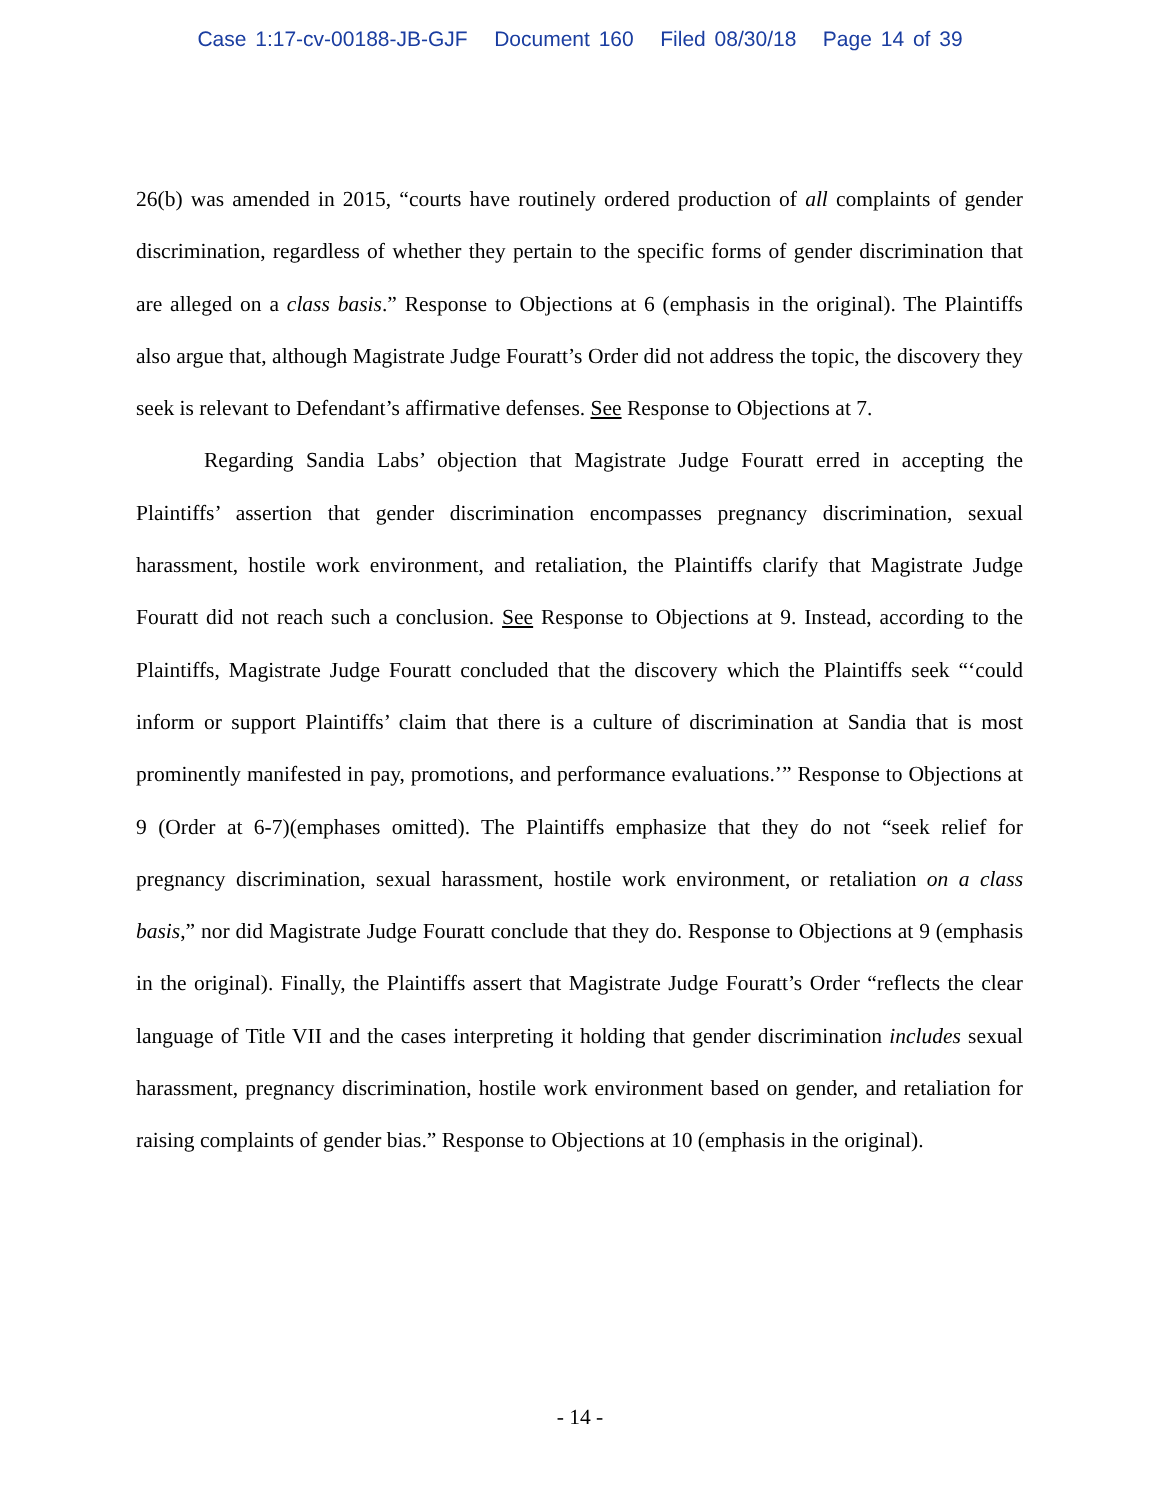Case 1:17-cv-00188-JB-GJF Document 160 Filed 08/30/18 Page 14 of 39
26(b) was amended in 2015, “courts have routinely ordered production of all complaints of gender discrimination, regardless of whether they pertain to the specific forms of gender discrimination that are alleged on a class basis.” Response to Objections at 6 (emphasis in the original). The Plaintiffs also argue that, although Magistrate Judge Fouratt’s Order did not address the topic, the discovery they seek is relevant to Defendant’s affirmative defenses. See Response to Objections at 7.
Regarding Sandia Labs’ objection that Magistrate Judge Fouratt erred in accepting the Plaintiffs’ assertion that gender discrimination encompasses pregnancy discrimination, sexual harassment, hostile work environment, and retaliation, the Plaintiffs clarify that Magistrate Judge Fouratt did not reach such a conclusion. See Response to Objections at 9. Instead, according to the Plaintiffs, Magistrate Judge Fouratt concluded that the discovery which the Plaintiffs seek “‘could inform or support Plaintiffs’ claim that there is a culture of discrimination at Sandia that is most prominently manifested in pay, promotions, and performance evaluations.’” Response to Objections at 9 (Order at 6-7)(emphases omitted). The Plaintiffs emphasize that they do not “seek relief for pregnancy discrimination, sexual harassment, hostile work environment, or retaliation on a class basis,” nor did Magistrate Judge Fouratt conclude that they do. Response to Objections at 9 (emphasis in the original). Finally, the Plaintiffs assert that Magistrate Judge Fouratt’s Order “reflects the clear language of Title VII and the cases interpreting it holding that gender discrimination includes sexual harassment, pregnancy discrimination, hostile work environment based on gender, and retaliation for raising complaints of gender bias.” Response to Objections at 10 (emphasis in the original).
- 14 -